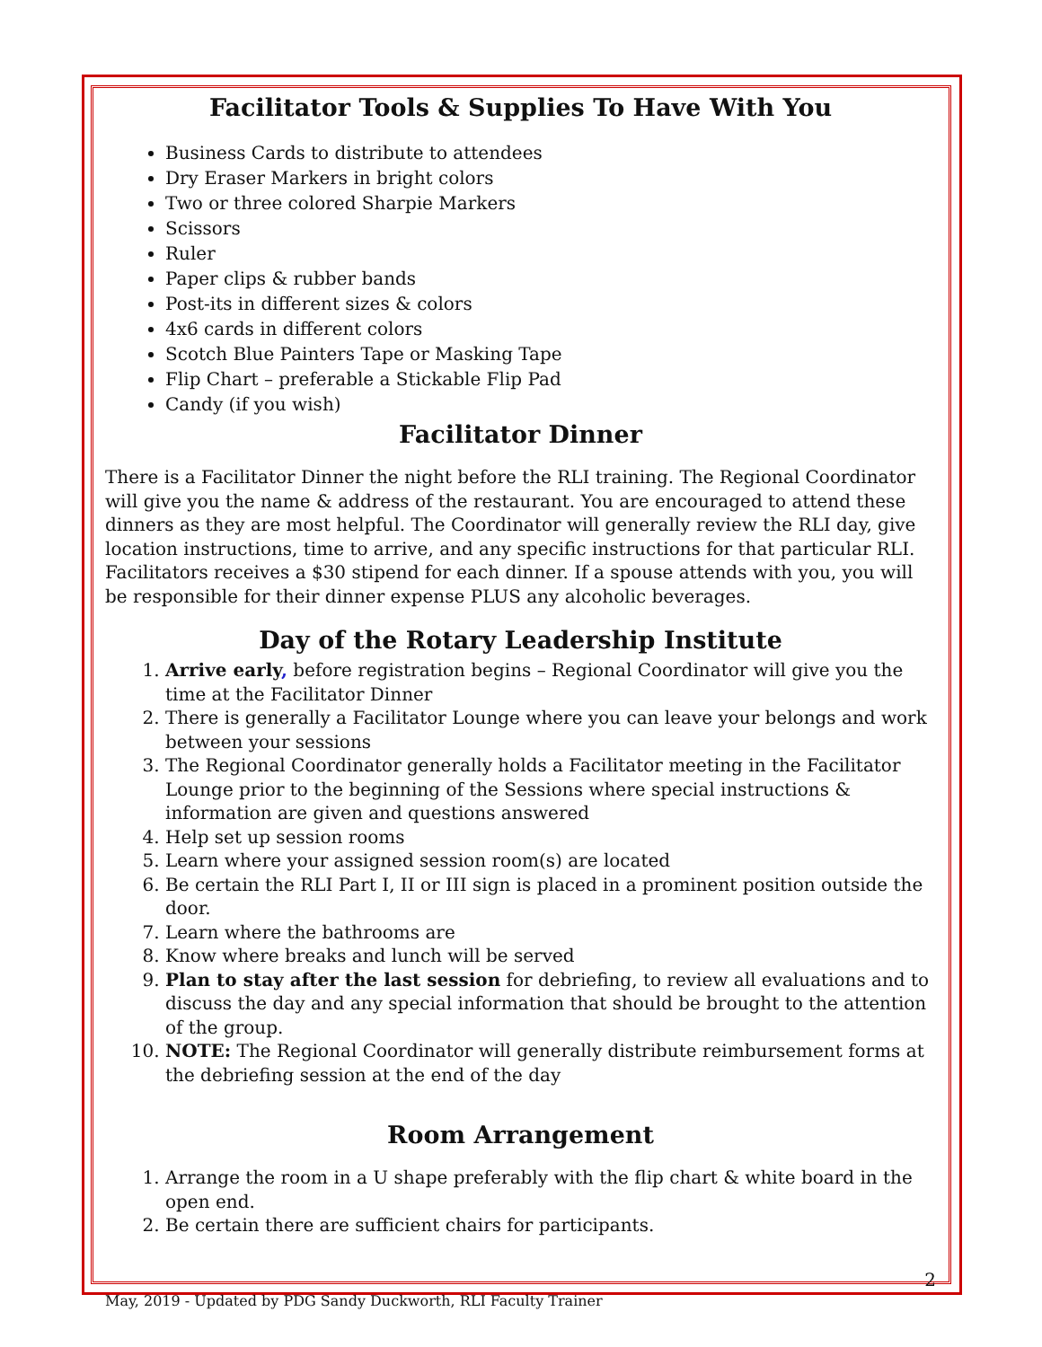Facilitator Tools & Supplies To Have With You
Business Cards to distribute to attendees
Dry Eraser Markers in bright colors
Two or three colored Sharpie Markers
Scissors
Ruler
Paper clips & rubber bands
Post-its in different sizes & colors
4x6 cards in different colors
Scotch Blue Painters Tape or Masking Tape
Flip Chart – preferable a Stickable Flip Pad
Candy (if you wish)
Facilitator Dinner
There is a Facilitator Dinner the night before the RLI training. The Regional Coordinator will give you the name & address of the restaurant. You are encouraged to attend these dinners as they are most helpful. The Coordinator will generally review the RLI day, give location instructions, time to arrive, and any specific instructions for that particular RLI. Facilitators receives a $30 stipend for each dinner. If a spouse attends with you, you will be responsible for their dinner expense PLUS any alcoholic beverages.
Day of the Rotary Leadership Institute
1. Arrive early, before registration begins – Regional Coordinator will give you the time at the Facilitator Dinner
2. There is generally a Facilitator Lounge where you can leave your belongs and work between your sessions
3. The Regional Coordinator generally holds a Facilitator meeting in the Facilitator Lounge prior to the beginning of the Sessions where special instructions & information are given and questions answered
4. Help set up session rooms
5. Learn where your assigned session room(s) are located
6. Be certain the RLI Part I, II or III sign is placed in a prominent position outside the door.
7. Learn where the bathrooms are
8. Know where breaks and lunch will be served
9. Plan to stay after the last session for debriefing, to review all evaluations and to discuss the day and any special information that should be brought to the attention of the group.
10. NOTE: The Regional Coordinator will generally distribute reimbursement forms at the debriefing session at the end of the day
Room Arrangement
1. Arrange the room in a U shape preferably with the flip chart & white board in the open end.
2. Be certain there are sufficient chairs for participants.
May, 2019 - Updated by PDG Sandy Duckworth, RLI Faculty Trainer 2